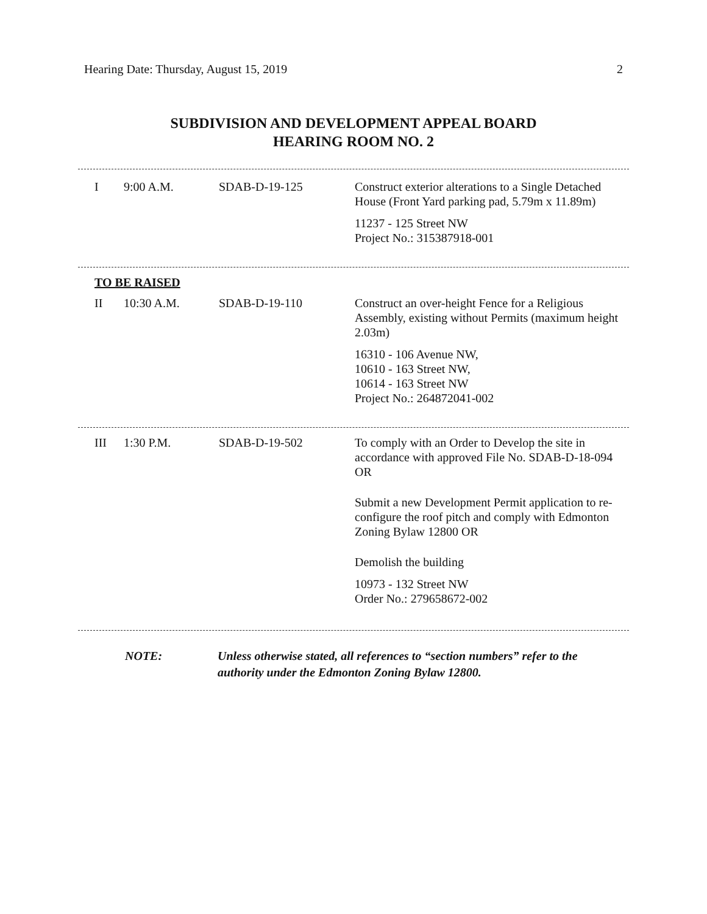Hearing Date: Thursday, August 15, 2019 2
SUBDIVISION AND DEVELOPMENT APPEAL BOARD
HEARING ROOM NO. 2
| I | 9:00 A.M. | SDAB-D-19-125 | Construct exterior alterations to a Single Detached House (Front Yard parking pad, 5.79m x 11.89m) 11237 - 125 Street NW Project No.: 315387918-001 |
| TO BE RAISED | | | |
| II | 10:30 A.M. | SDAB-D-19-110 | Construct an over-height Fence for a Religious Assembly, existing without Permits (maximum height 2.03m) 16310 - 106 Avenue NW, 10610 - 163 Street NW, 10614 - 163 Street NW Project No.: 264872041-002 |
| III | 1:30 P.M. | SDAB-D-19-502 | To comply with an Order to Develop the site in accordance with approved File No. SDAB-D-18-094 OR Submit a new Development Permit application to re-configure the roof pitch and comply with Edmonton Zoning Bylaw 12800 OR Demolish the building 10973 - 132 Street NW Order No.: 279658672-002 |
NOTE: Unless otherwise stated, all references to “section numbers” refer to the authority under the Edmonton Zoning Bylaw 12800.